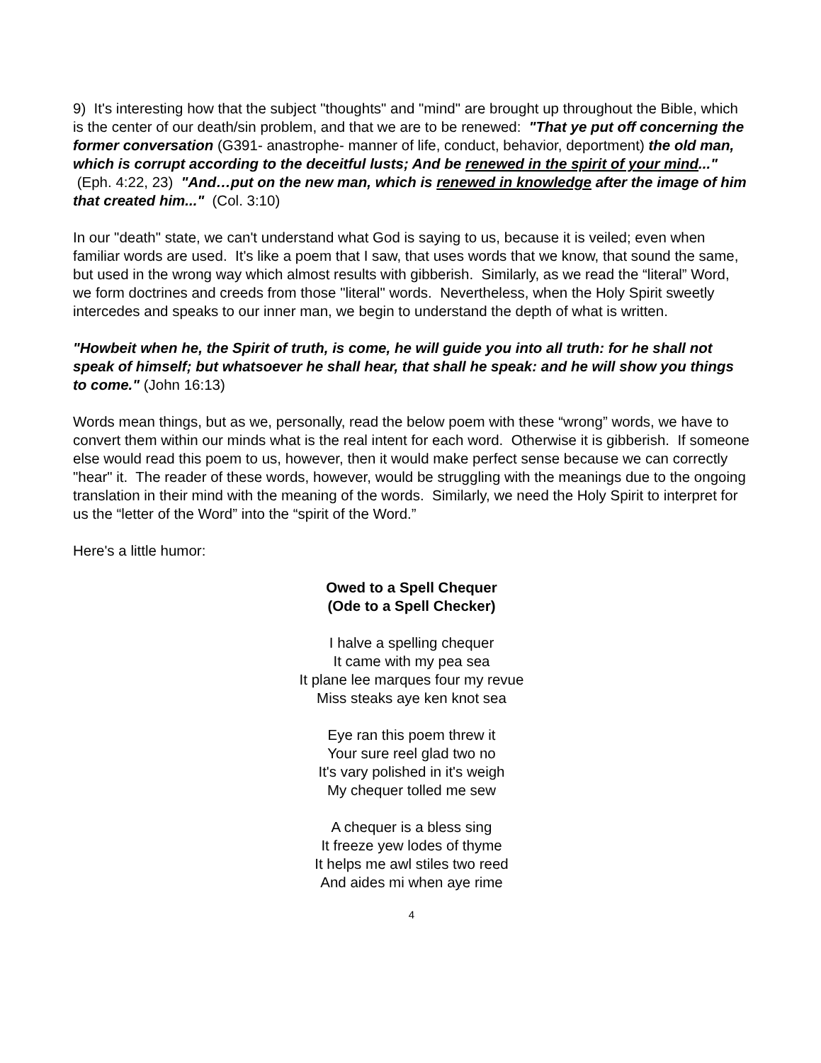9) It's interesting how that the subject "thoughts" and "mind" are brought up throughout the Bible, which is the center of our death/sin problem, and that we are to be renewed: "That ye put off concerning the former conversation (G391- anastrophe- manner of life, conduct, behavior, deportment) the old man, which is corrupt according to the deceitful lusts; And be renewed in the spirit of your mind..." (Eph. 4:22, 23) "And…put on the new man, which is renewed in knowledge after the image of him that created him..." (Col. 3:10)
In our "death" state, we can't understand what God is saying to us, because it is veiled; even when familiar words are used. It's like a poem that I saw, that uses words that we know, that sound the same, but used in the wrong way which almost results with gibberish. Similarly, as we read the “literal” Word, we form doctrines and creeds from those "literal" words. Nevertheless, when the Holy Spirit sweetly intercedes and speaks to our inner man, we begin to understand the depth of what is written.
"Howbeit when he, the Spirit of truth, is come, he will guide you into all truth: for he shall not speak of himself; but whatsoever he shall hear, that shall he speak: and he will show you things to come." (John 16:13)
Words mean things, but as we, personally, read the below poem with these “wrong” words, we have to convert them within our minds what is the real intent for each word. Otherwise it is gibberish. If someone else would read this poem to us, however, then it would make perfect sense because we can correctly "hear" it. The reader of these words, however, would be struggling with the meanings due to the ongoing translation in their mind with the meaning of the words. Similarly, we need the Holy Spirit to interpret for us the “letter of the Word” into the “spirit of the Word.”
Here's a little humor:
Owed to a Spell Chequer
(Ode to a Spell Checker)
I halve a spelling chequer
It came with my pea sea
It plane lee marques four my revue
Miss steaks aye ken knot sea
Eye ran this poem threw it
Your sure reel glad two no
It's vary polished in it's weigh
My chequer tolled me sew
A chequer is a bless sing
It freeze yew lodes of thyme
It helps me awl stiles two reed
And aides mi when aye rime
4